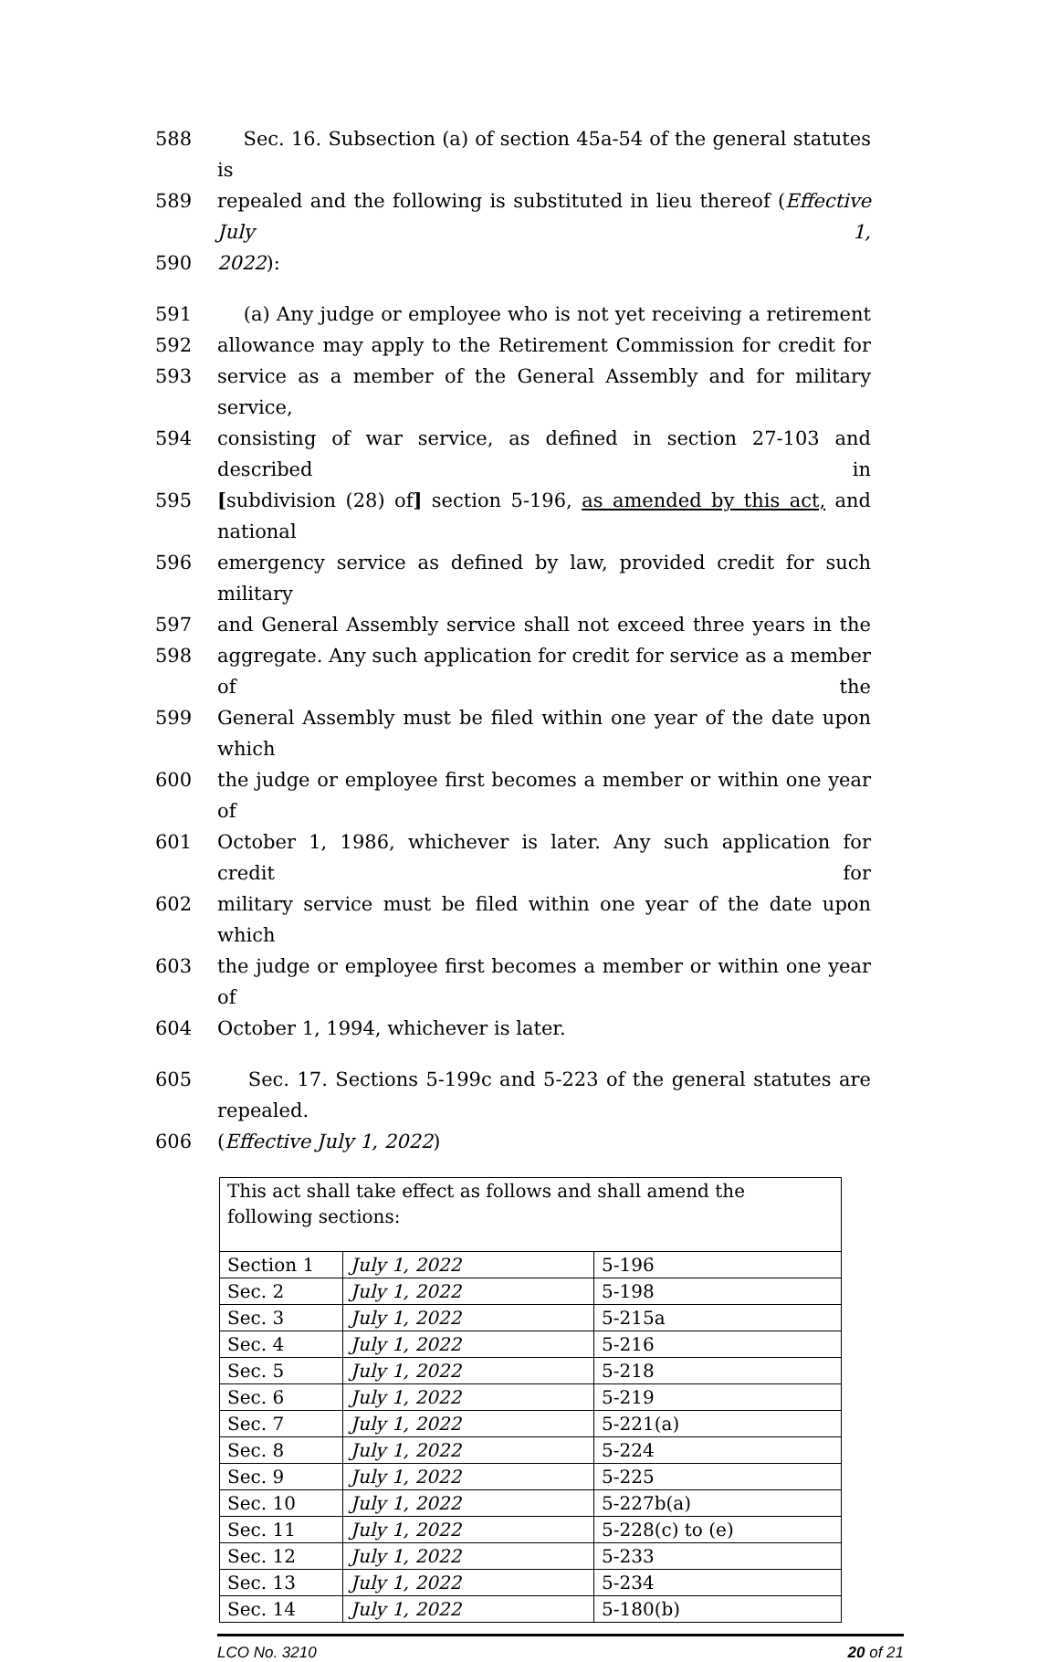588 Sec. 16. Subsection (a) of section 45a-54 of the general statutes is
589 repealed and the following is substituted in lieu thereof (Effective July 1,
590 2022):
591 (a) Any judge or employee who is not yet receiving a retirement
592 allowance may apply to the Retirement Commission for credit for
593 service as a member of the General Assembly and for military service,
594 consisting of war service, as defined in section 27-103 and described in
595 [subdivision (28) of] section 5-196, as amended by this act, and national
596 emergency service as defined by law, provided credit for such military
597 and General Assembly service shall not exceed three years in the
598 aggregate. Any such application for credit for service as a member of the
599 General Assembly must be filed within one year of the date upon which
600 the judge or employee first becomes a member or within one year of
601 October 1, 1986, whichever is later. Any such application for credit for
602 military service must be filed within one year of the date upon which
603 the judge or employee first becomes a member or within one year of
604 October 1, 1994, whichever is later.
605 Sec. 17. Sections 5-199c and 5-223 of the general statutes are repealed.
606 (Effective July 1, 2022)
| This act shall take effect as follows and shall amend the following sections: | | |
| Section 1 | July 1, 2022 | 5-196 |
| Sec. 2 | July 1, 2022 | 5-198 |
| Sec. 3 | July 1, 2022 | 5-215a |
| Sec. 4 | July 1, 2022 | 5-216 |
| Sec. 5 | July 1, 2022 | 5-218 |
| Sec. 6 | July 1, 2022 | 5-219 |
| Sec. 7 | July 1, 2022 | 5-221(a) |
| Sec. 8 | July 1, 2022 | 5-224 |
| Sec. 9 | July 1, 2022 | 5-225 |
| Sec. 10 | July 1, 2022 | 5-227b(a) |
| Sec. 11 | July 1, 2022 | 5-228(c) to (e) |
| Sec. 12 | July 1, 2022 | 5-233 |
| Sec. 13 | July 1, 2022 | 5-234 |
| Sec. 14 | July 1, 2022 | 5-180(b) |
LCO No. 3210 20 of 21